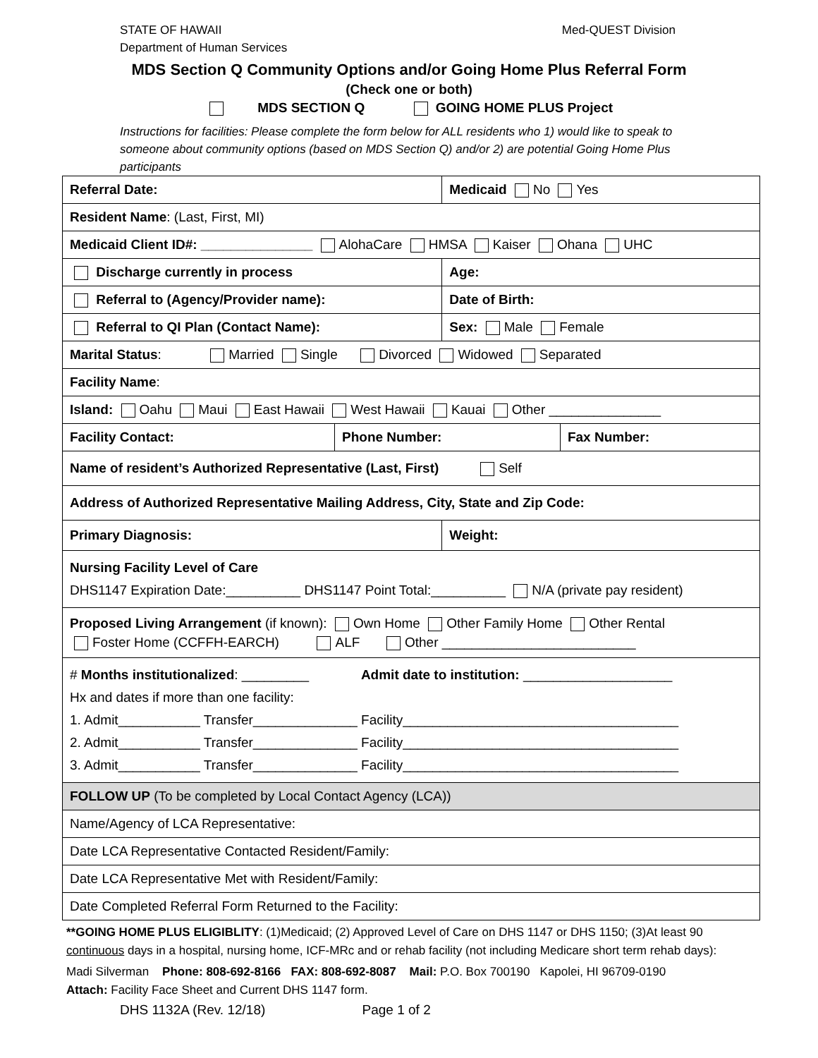STATE OF HAWAII
Department of Human Services
Med-QUEST Division
MDS Section Q Community Options and/or Going Home Plus Referral Form
(Check one or both)
MDS SECTION Q GOING HOME PLUS Project
Instructions for facilities: Please complete the form below for ALL residents who 1) would like to speak to someone about community options (based on MDS Section Q) and/or 2) are potential Going Home Plus participants
| Referral Date: | | Medicaid No Yes | |
| Resident Name : (Last, First, MI) | | | |
| Medicaid Client ID#: _______________ AlohaCare HMSA Kaiser Ohana UHC | | | |
| Discharge currently in process | | Age: | |
| Referral to (Agency/Provider name): | | Date of Birth: | |
| Referral to QI Plan (Contact Name): | | Sex: Male Female | |
| Marital Status : Married Single Divorced Widowed Separated | | | |
| Facility Name : | | | |
| Island: Oahu Maui East Hawaii West Hawaii Kauai Other _______________ | | | |
| Facility Contact: | Phone Number: | | Fax Number: |
| Name of resident’s Authorized Representative (Last, First) Self | | | |
| Address of Authorized Representative Mailing Address, City, State and Zip Code: | | | |
| Primary Diagnosis: | | Weight: | |
| Nursing Facility Level of Care DHS1147 Expiration Date:__________ DHS1147 Point Total:__________ N/A (private pay resident) | | | |
| Proposed Living Arrangement (if known): Own Home Other Family Home Other Rental Foster Home (CCFFH-EARCH) ALF Other __________________________ | | | |
| # Months institutionalized : _________ Admit date to institution: ____________________ Hx and dates if more than one facility: 1. Admit___________ Transfer______________ Facility_____________________________________ 2. Admit___________ Transfer______________ Facility_____________________________________ 3. Admit___________ Transfer______________ Facility_____________________________________ | | | |
| FOLLOW UP (To be completed by Local Contact Agency (LCA)) | | | |
| Name/Agency of LCA Representative: | | | |
| Date LCA Representative Contacted Resident/Family: | | | |
| Date LCA Representative Met with Resident/Family: | | | |
| Date Completed Referral Form Returned to the Facility: | | | |
**GOING HOME PLUS ELIGIBLITY: (1)Medicaid; (2) Approved Level of Care on DHS 1147 or DHS 1150; (3)At least 90 continuous days in a hospital, nursing home, ICF-MRc and or rehab facility (not including Medicare short term rehab days):
Madi Silverman Phone: 808-692-8166 FAX: 808-692-8087 Mail: P.O. Box 700190 Kapolei, HI 96709-0190
Attach: Facility Face Sheet and Current DHS 1147 form.
DHS 1132A (Rev. 12/18) Page 1 of 2